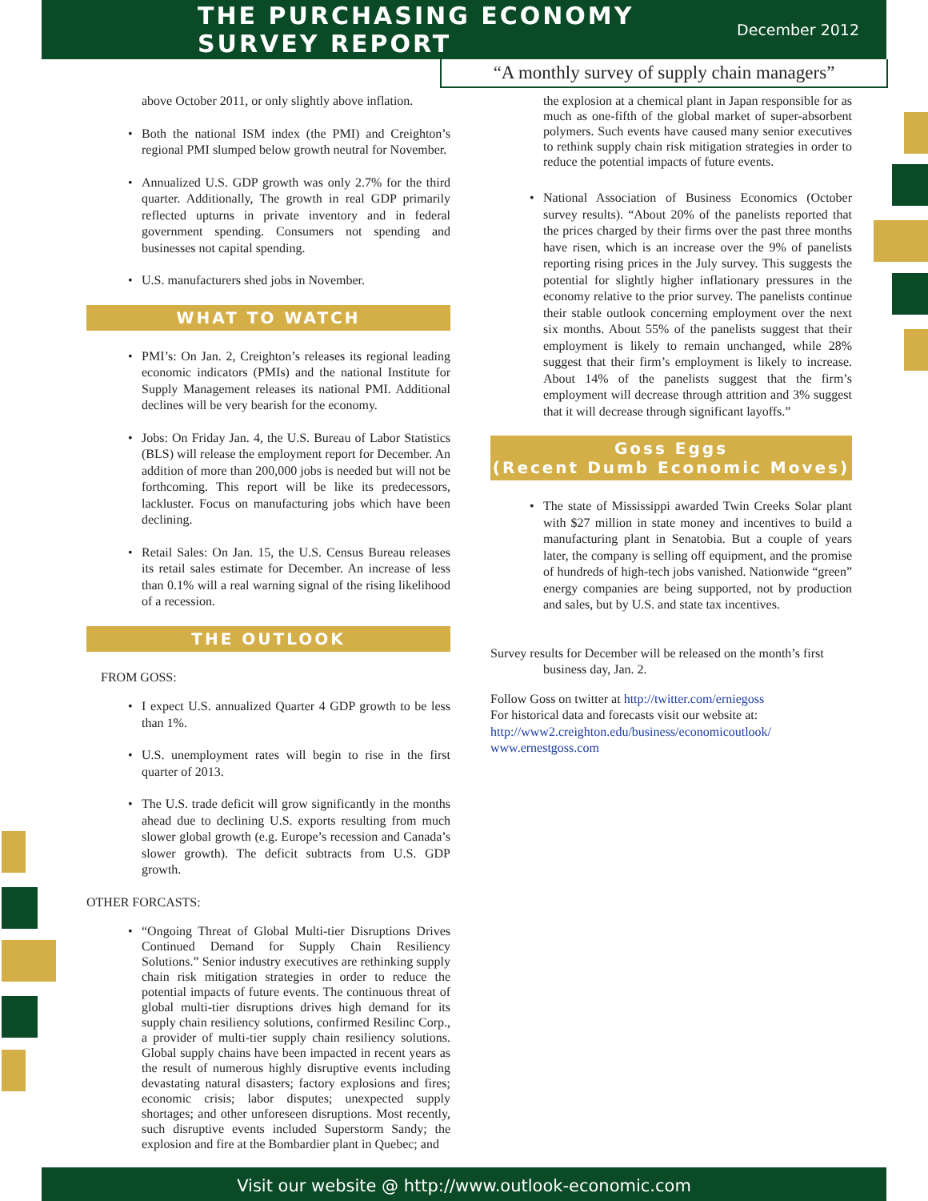THE PURCHASING ECONOMY SURVEY REPORT
December 2012
“A monthly survey of supply chain managers”
above October 2011, or only slightly above inflation.
Both the national ISM index (the PMI) and Creighton’s regional PMI slumped below growth neutral for November.
Annualized U.S. GDP growth was only 2.7% for the third quarter. Additionally, The growth in real GDP primarily reflected upturns in private inventory and in federal government spending. Consumers not spending and businesses not capital spending.
U.S. manufacturers shed jobs in November.
WHAT TO WATCH
PMI’s: On Jan. 2, Creighton’s releases its regional leading economic indicators (PMIs) and the national Institute for Supply Management releases its national PMI. Additional declines will be very bearish for the economy.
Jobs: On Friday Jan. 4, the U.S. Bureau of Labor Statistics (BLS) will release the employment report for December. An addition of more than 200,000 jobs is needed but will not be forthcoming. This report will be like its predecessors, lackluster. Focus on manufacturing jobs which have been declining.
Retail Sales: On Jan. 15, the U.S. Census Bureau releases its retail sales estimate for December. An increase of less than 0.1% will a real warning signal of the rising likelihood of a recession.
THE OUTLOOK
FROM GOSS:
I expect U.S. annualized Quarter 4 GDP growth to be less than 1%.
U.S. unemployment rates will begin to rise in the first quarter of 2013.
The U.S. trade deficit will grow significantly in the months ahead due to declining U.S. exports resulting from much slower global growth (e.g. Europe’s recession and Canada’s slower growth). The deficit subtracts from U.S. GDP growth.
OTHER FORCASTS:
“Ongoing Threat of Global Multi-tier Disruptions Drives Continued Demand for Supply Chain Resiliency Solutions.” Senior industry executives are rethinking supply chain risk mitigation strategies in order to reduce the potential impacts of future events. The continuous threat of global multi-tier disruptions drives high demand for its supply chain resiliency solutions, confirmed Resilinc Corp., a provider of multi-tier supply chain resiliency solutions. Global supply chains have been impacted in recent years as the result of numerous highly disruptive events including devastating natural disasters; factory explosions and fires; economic crisis; labor disputes; unexpected supply shortages; and other unforeseen disruptions. Most recently, such disruptive events included Superstorm Sandy; the explosion and fire at the Bombardier plant in Quebec; and
the explosion at a chemical plant in Japan responsible for as much as one-fifth of the global market of super-absorbent polymers. Such events have caused many senior executives to rethink supply chain risk mitigation strategies in order to reduce the potential impacts of future events.
National Association of Business Economics (October survey results). “About 20% of the panelists reported that the prices charged by their firms over the past three months have risen, which is an increase over the 9% of panelists reporting rising prices in the July survey. This suggests the potential for slightly higher inflationary pressures in the economy relative to the prior survey. The panelists continue their stable outlook concerning employment over the next six months. About 55% of the panelists suggest that their employment is likely to remain unchanged, while 28% suggest that their firm’s employment is likely to increase. About 14% of the panelists suggest that the firm’s employment will decrease through attrition and 3% suggest that it will decrease through significant layoffs.”
Goss Eggs
(Recent Dumb Economic Moves)
The state of Mississippi awarded Twin Creeks Solar plant with $27 million in state money and incentives to build a manufacturing plant in Senatobia. But a couple of years later, the company is selling off equipment, and the promise of hundreds of high-tech jobs vanished. Nationwide “green” energy companies are being supported, not by production and sales, but by U.S. and state tax incentives.
Survey results for December will be released on the month’s first business day, Jan. 2.
Follow Goss on twitter at http://twitter.com/erniegoss
For historical data and forecasts visit our website at:
http://www2.creighton.edu/business/economicoutlook/
www.ernestgoss.com
Visit our website @ http://www.outlook-economic.com